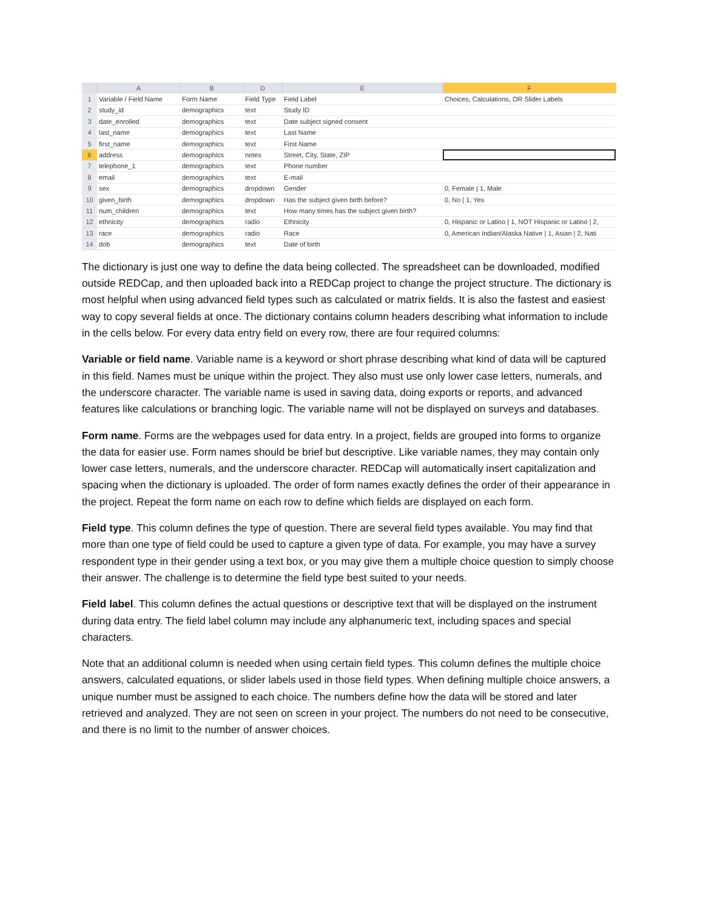| | A | B | D | E | F |
| --- | --- | --- | --- | --- | --- |
| 1 | Variable / Field Name | Form Name | Field Type | Field Label | Choices, Calculations, OR Slider Labels |
| 2 | study_id | demographics | text | Study ID | |
| 3 | date_enrolled | demographics | text | Date subject signed consent | |
| 4 | last_name | demographics | text | Last Name | |
| 5 | first_name | demographics | text | First Name | |
| 6 | address | demographics | notes | Street, City, State, ZIP | |
| 7 | telephone_1 | demographics | text | Phone number | |
| 8 | email | demographics | text | E-mail | |
| 9 | sex | demographics | dropdown | Gender | 0, Female / 1, Male |
| 10 | given_birth | demographics | dropdown | Has the subject given birth before? | 0, No / 1, Yes |
| 11 | num_children | demographics | text | How many times has the subject given birth? | |
| 12 | ethnicity | demographics | radio | Ethnicity | 0, Hispanic or Latino / 1, NOT Hispanic or Latino / 2, |
| 13 | race | demographics | radio | Race | 0, American Indian/Alaska Native / 1, Asian / 2, Nati |
| 14 | dob | demographics | text | Date of birth | |
The dictionary is just one way to define the data being collected. The spreadsheet can be downloaded, modified outside REDCap, and then uploaded back into a REDCap project to change the project structure. The dictionary is most helpful when using advanced field types such as calculated or matrix fields. It is also the fastest and easiest way to copy several fields at once. The dictionary contains column headers describing what information to include in the cells below. For every data entry field on every row, there are four required columns:
Variable or field name. Variable name is a keyword or short phrase describing what kind of data will be captured in this field. Names must be unique within the project. They also must use only lower case letters, numerals, and the underscore character. The variable name is used in saving data, doing exports or reports, and advanced features like calculations or branching logic. The variable name will not be displayed on surveys and databases.
Form name. Forms are the webpages used for data entry. In a project, fields are grouped into forms to organize the data for easier use. Form names should be brief but descriptive. Like variable names, they may contain only lower case letters, numerals, and the underscore character. REDCap will automatically insert capitalization and spacing when the dictionary is uploaded. The order of form names exactly defines the order of their appearance in the project. Repeat the form name on each row to define which fields are displayed on each form.
Field type. This column defines the type of question. There are several field types available. You may find that more than one type of field could be used to capture a given type of data. For example, you may have a survey respondent type in their gender using a text box, or you may give them a multiple choice question to simply choose their answer. The challenge is to determine the field type best suited to your needs.
Field label. This column defines the actual questions or descriptive text that will be displayed on the instrument during data entry. The field label column may include any alphanumeric text, including spaces and special characters.
Note that an additional column is needed when using certain field types. This column defines the multiple choice answers, calculated equations, or slider labels used in those field types. When defining multiple choice answers, a unique number must be assigned to each choice. The numbers define how the data will be stored and later retrieved and analyzed. They are not seen on screen in your project. The numbers do not need to be consecutive, and there is no limit to the number of answer choices.